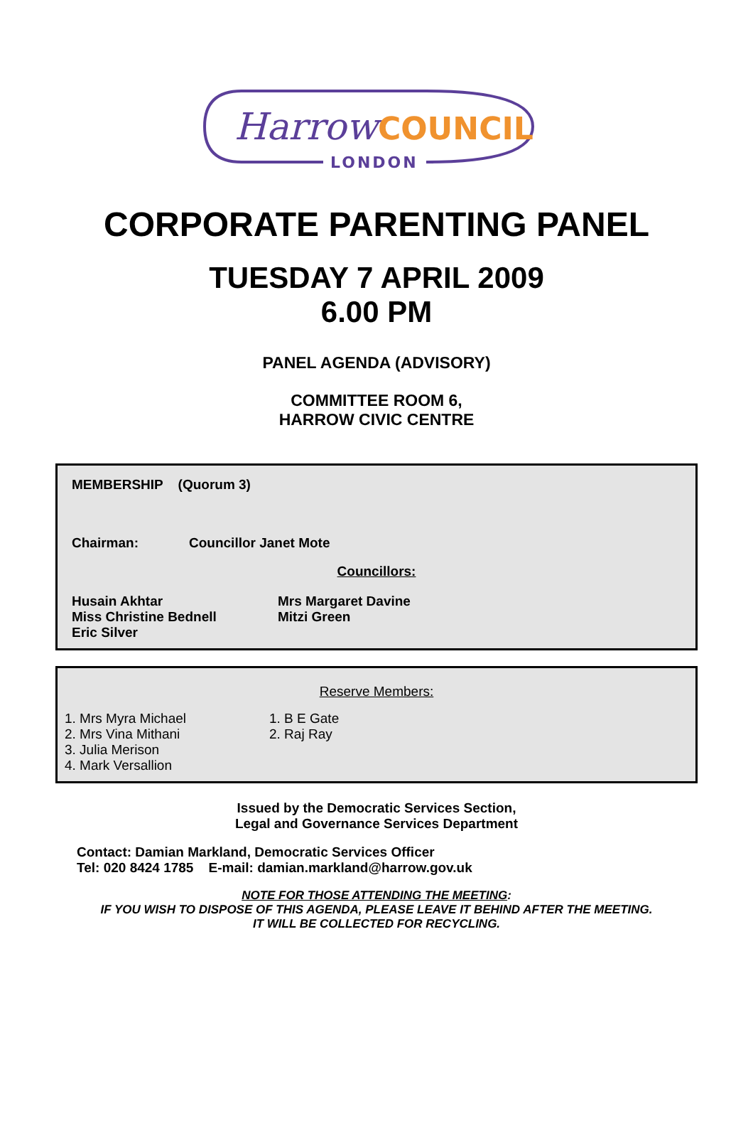HarrowCOUNCIL
LONDON
CORPORATE PARENTING PANEL
TUESDAY 7 APRIL 2009
6.00 PM
PANEL AGENDA (ADVISORY)
COMMITTEE ROOM 6,
HARROW CIVIC CENTRE
MEMBERSHIP (Quorum 3)
Chairman: Councillor Janet Mote
Councillors:
Husain Akhtar
Miss Christine Bednell
Eric Silver
Mrs Margaret Davine
Mitzi Green
Reserve Members:
1. Mrs Myra Michael
2. Mrs Vina Mithani
3. Julia Merison
4. Mark Versallion
1. B E Gate
2. Raj Ray
Issued by the Democratic Services Section,
Legal and Governance Services Department
Contact: Damian Markland, Democratic Services Officer
Tel: 020 8424 1785 E-mail: damian.markland@harrow.gov.uk
NOTE FOR THOSE ATTENDING THE MEETING:
IF YOU WISH TO DISPOSE OF THIS AGENDA, PLEASE LEAVE IT BEHIND AFTER THE MEETING.
IT WILL BE COLLECTED FOR RECYCLING.